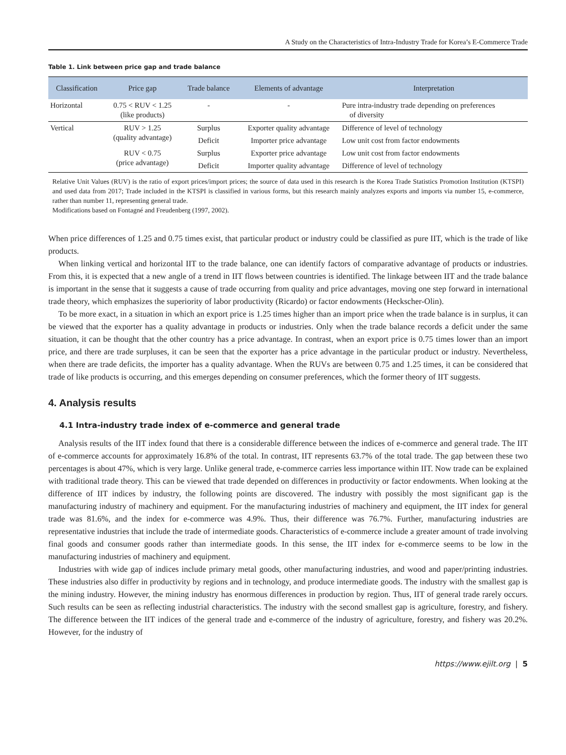A Study on the Characteristics of Intra-Industry Trade for Korea’s E-Commerce Trade
Table 1. Link between price gap and trade balance
| Classification | Price gap | Trade balance | Elements of advantage | Interpretation |
| --- | --- | --- | --- | --- |
| Horizontal | 0.75 < RUV < 1.25 (like products) | - | - | Pure intra-industry trade depending on preferences of diversity |
| Vertical | RUV > 1.25 (quality advantage) | Surplus | Exporter quality advantage | Difference of level of technology |
| | | Deficit | Importer price advantage | Low unit cost from factor endowments |
| | RUV < 0.75 (price advantage) | Surplus | Exporter price advantage | Low unit cost from factor endowments |
| | | Deficit | Importer quality advantage | Difference of level of technology |
Relative Unit Values (RUV) is the ratio of export prices/import prices; the source of data used in this research is the Korea Trade Statistics Promotion Institution (KTSPI) and used data from 2017; Trade included in the KTSPI is classified in various forms, but this research mainly analyzes exports and imports via number 15, e-commerce, rather than number 11, representing general trade.
Modifications based on Fontagné and Freudenberg (1997, 2002).
When price differences of 1.25 and 0.75 times exist, that particular product or industry could be classified as pure IIT, which is the trade of like products.
When linking vertical and horizontal IIT to the trade balance, one can identify factors of comparative advantage of products or industries. From this, it is expected that a new angle of a trend in IIT flows between countries is identified. The linkage between IIT and the trade balance is important in the sense that it suggests a cause of trade occurring from quality and price advantages, moving one step forward in international trade theory, which emphasizes the superiority of labor productivity (Ricardo) or factor endowments (Heckscher-Olin).
To be more exact, in a situation in which an export price is 1.25 times higher than an import price when the trade balance is in surplus, it can be viewed that the exporter has a quality advantage in products or industries. Only when the trade balance records a deficit under the same situation, it can be thought that the other country has a price advantage. In contrast, when an export price is 0.75 times lower than an import price, and there are trade surpluses, it can be seen that the exporter has a price advantage in the particular product or industry. Nevertheless, when there are trade deficits, the importer has a quality advantage. When the RUVs are between 0.75 and 1.25 times, it can be considered that trade of like products is occurring, and this emerges depending on consumer preferences, which the former theory of IIT suggests.
4. Analysis results
4.1 Intra-industry trade index of e-commerce and general trade
Analysis results of the IIT index found that there is a considerable difference between the indices of e-commerce and general trade. The IIT of e-commerce accounts for approximately 16.8% of the total. In contrast, IIT represents 63.7% of the total trade. The gap between these two percentages is about 47%, which is very large. Unlike general trade, e-commerce carries less importance within IIT. Now trade can be explained with traditional trade theory. This can be viewed that trade depended on differences in productivity or factor endowments. When looking at the difference of IIT indices by industry, the following points are discovered. The industry with possibly the most significant gap is the manufacturing industry of machinery and equipment. For the manufacturing industries of machinery and equipment, the IIT index for general trade was 81.6%, and the index for e-commerce was 4.9%. Thus, their difference was 76.7%. Further, manufacturing industries are representative industries that include the trade of intermediate goods. Characteristics of e-commerce include a greater amount of trade involving final goods and consumer goods rather than intermediate goods. In this sense, the IIT index for e-commerce seems to be low in the manufacturing industries of machinery and equipment.
Industries with wide gap of indices include primary metal goods, other manufacturing industries, and wood and paper/printing industries. These industries also differ in productivity by regions and in technology, and produce intermediate goods. The industry with the smallest gap is the mining industry. However, the mining industry has enormous differences in production by region. Thus, IIT of general trade rarely occurs. Such results can be seen as reflecting industrial characteristics. The industry with the second smallest gap is agriculture, forestry, and fishery. The difference between the IIT indices of the general trade and e-commerce of the industry of agriculture, forestry, and fishery was 20.2%. However, for the industry of
https://www.ejilt.org | 5